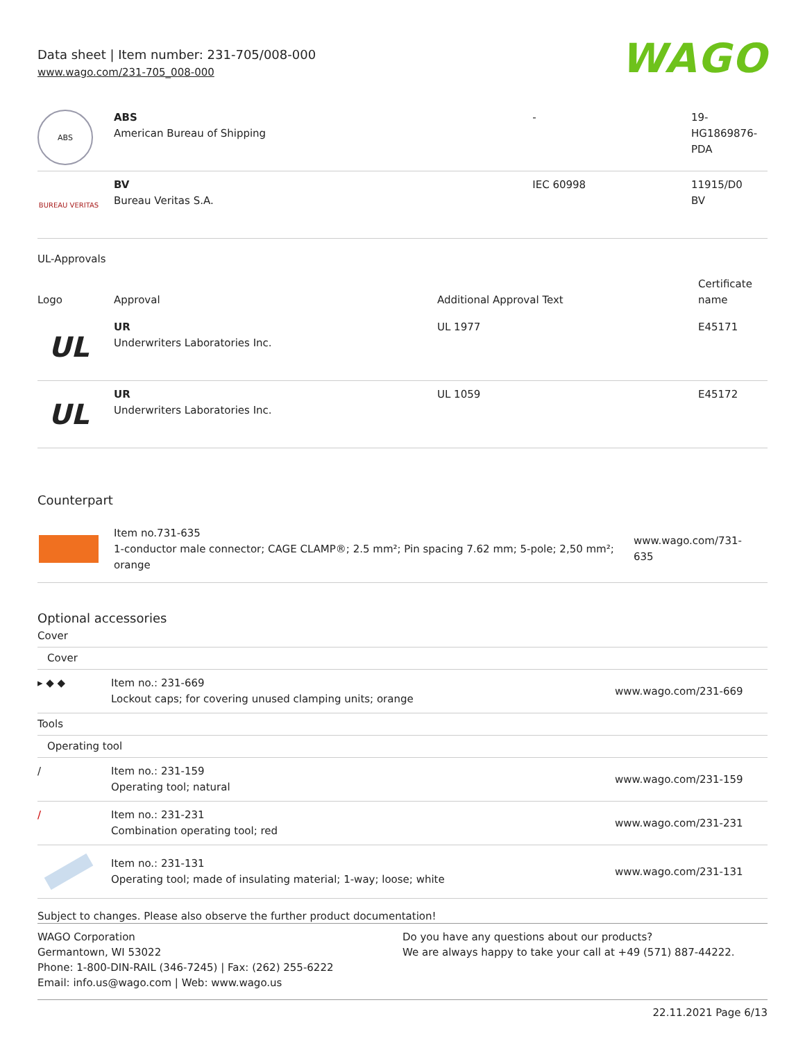Data sheet | Item number: 231-705/008-000
www.wago.com/231-705_008-000
WAGO
| ABS | ABS American Bureau of Shipping | - | 19- HG1869876- PDA |
| BUREAU VERITAS | BV Bureau Veritas S.A. | IEC 60998 | 11915/D0 BV |
UL-Approvals
| Logo | Approval | Additional Approval Text | Certificate name |
| --- | --- | --- | --- |
| UL | UR Underwriters Laboratories Inc. | UL 1977 | E45171 |
| UL | UR Underwriters Laboratories Inc. | UL 1059 | E45172 |
Counterpart
| | Item no.731-635 1-conductor male connector; CAGE CLAMP®; 2.5 mm²; Pin spacing 7.62 mm; 5-pole; 2,50 mm²; orange | www.wago.com/731-635 |
Optional accessories
| Cover | | |
| Cover | | |
| ▸ ◆ ◆ | Item no.: 231-669 Lockout caps; for covering unused clamping units; orange | www.wago.com/231-669 |
| Tools | | |
| Operating tool | | |
| / | Item no.: 231-159 Operating tool; natural | www.wago.com/231-159 |
| / | Item no.: 231-231 Combination operating tool; red | www.wago.com/231-231 |
| | Item no.: 231-131 Operating tool; made of insulating material; 1-way; loose; white | www.wago.com/231-131 |
Subject to changes. Please also observe the further product documentation!
WAGO Corporation
Germantown, WI 53022
Phone: 1-800-DIN-RAIL (346-7245) | Fax: (262) 255-6222
Email: info.us@wago.com | Web: www.wago.us
Do you have any questions about our products?
We are always happy to take your call at +49 (571) 887-44222.
22.11.2021 Page 6/13